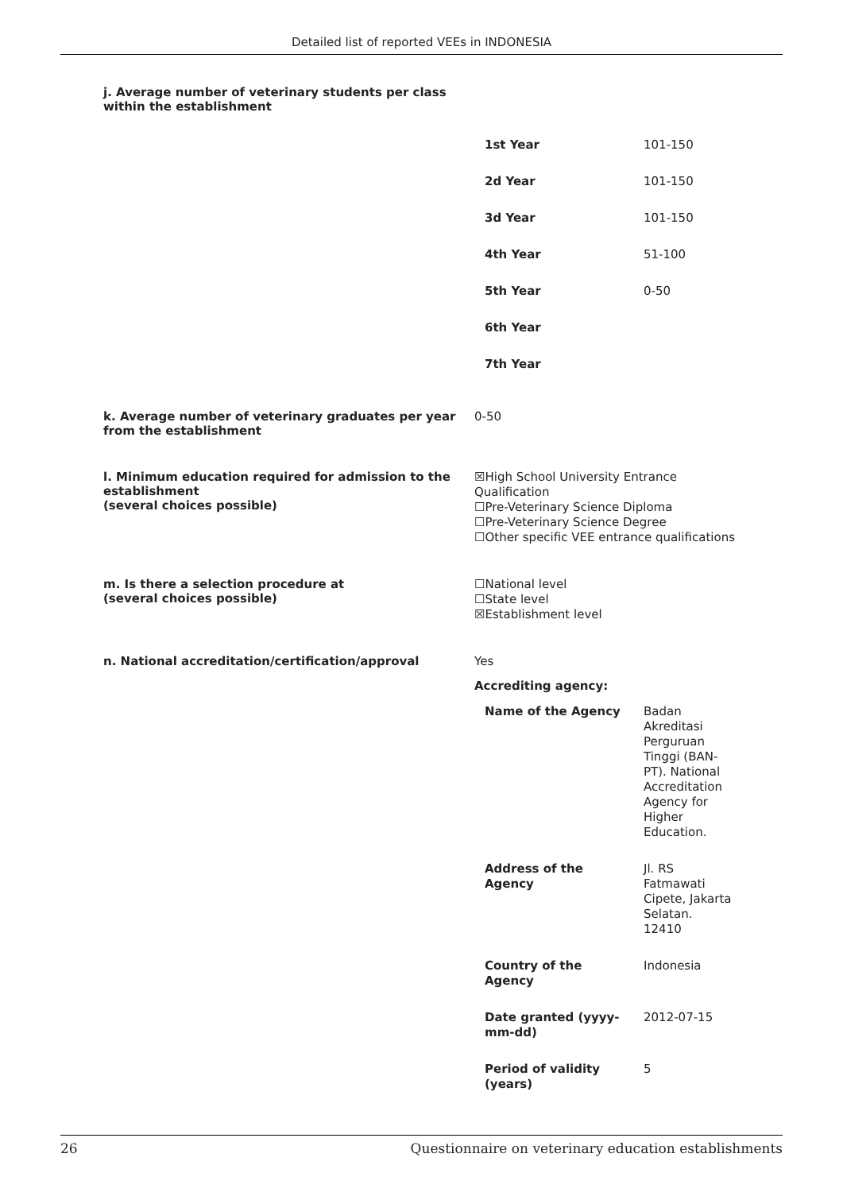Detailed list of reported VEEs in INDONESIA
j. Average number of veterinary students per class
within the establishment
| 1st Year | 101-150 |
| 2d Year | 101-150 |
| 3d Year | 101-150 |
| 4th Year | 51-100 |
| 5th Year | 0-50 |
| 6th Year | |
| 7th Year | |
k. Average number of veterinary graduates per year from the establishment
0-50
l. Minimum education required for admission to the establishment
(several choices possible)
☒High School University Entrance Qualification
☐Pre-Veterinary Science Diploma
☐Pre-Veterinary Science Degree
☐Other specific VEE entrance qualifications
m. Is there a selection procedure at
(several choices possible)
☐National level
☐State level
☒Establishment level
n. National accreditation/certification/approval
Yes
Accrediting agency:
| Name of the Agency | Badan Akreditasi Perguruan Tinggi (BAN- PT). National Accreditation Agency for Higher Education. |
| Address of the Agency | Jl. RS Fatmawati Cipete, Jakarta Selatan. 12410 |
| Country of the Agency | Indonesia |
| Date granted (yyyy- mm-dd) | 2012-07-15 |
| Period of validity (years) | 5 |
26 Questionnaire on veterinary education establishments